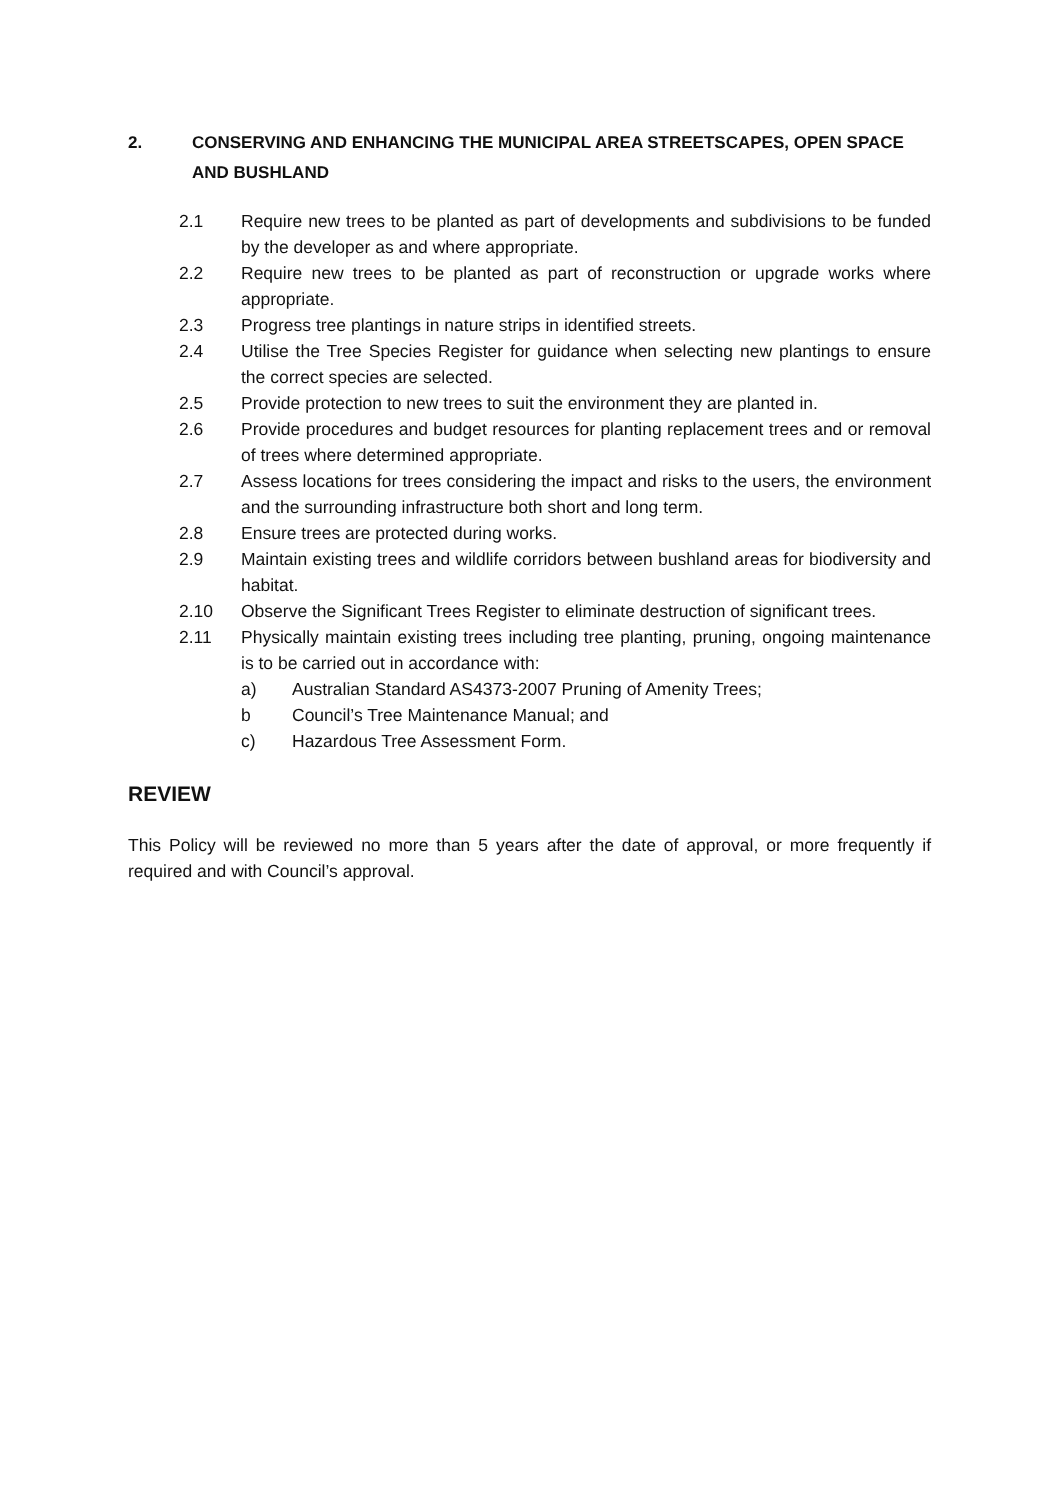2. CONSERVING AND ENHANCING THE MUNICIPAL AREA STREETSCAPES, OPEN SPACE AND BUSHLAND
2.1 Require new trees to be planted as part of developments and subdivisions to be funded by the developer as and where appropriate.
2.2 Require new trees to be planted as part of reconstruction or upgrade works where appropriate.
2.3 Progress tree plantings in nature strips in identified streets.
2.4 Utilise the Tree Species Register for guidance when selecting new plantings to ensure the correct species are selected.
2.5 Provide protection to new trees to suit the environment they are planted in.
2.6 Provide procedures and budget resources for planting replacement trees and or removal of trees where determined appropriate.
2.7 Assess locations for trees considering the impact and risks to the users, the environment and the surrounding infrastructure both short and long term.
2.8 Ensure trees are protected during works.
2.9 Maintain existing trees and wildlife corridors between bushland areas for biodiversity and habitat.
2.10 Observe the Significant Trees Register to eliminate destruction of significant trees.
2.11 Physically maintain existing trees including tree planting, pruning, ongoing maintenance is to be carried out in accordance with:
a) Australian Standard AS4373-2007 Pruning of Amenity Trees;
b Council’s Tree Maintenance Manual; and
c) Hazardous Tree Assessment Form.
REVIEW
This Policy will be reviewed no more than 5 years after the date of approval, or more frequently if required and with Council’s approval.